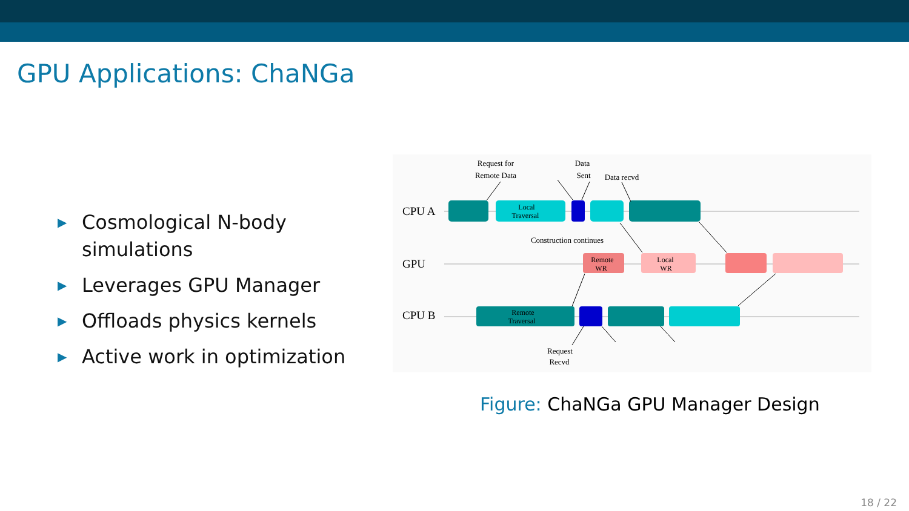GPU Applications: ChaNGa
▶ Cosmological N-body simulations
▶ Leverages GPU Manager
▶ Offloads physics kernels
▶ Active work in optimization
CPU A
GPU
CPU B
Request for
Remote Data
Data
Sent
Data recvd
Construction continues
Request
Recvd
Local
Traversal
Remote
WR
Local
WR
Remote
Traversal
Figure: ChaNGa GPU Manager Design
18 / 22